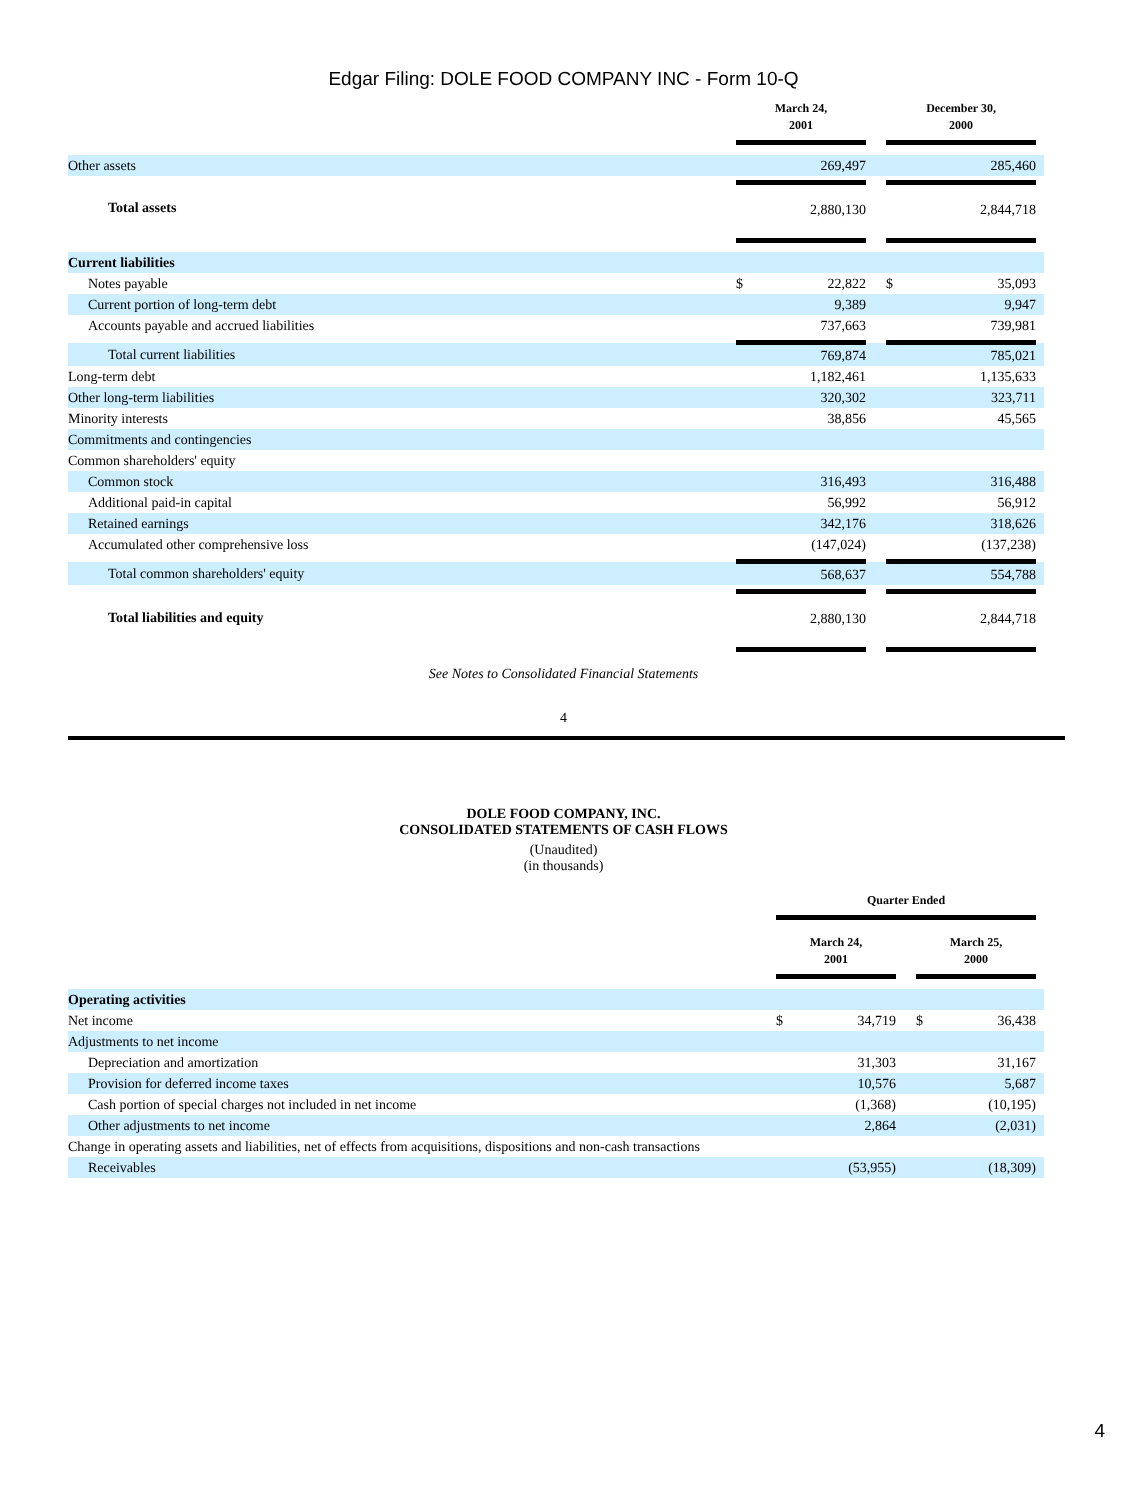Edgar Filing: DOLE FOOD COMPANY INC - Form 10-Q
| | March 24, 2001 | | | December 30, 2000 | | |
| Other assets | | 269,497 | | | 285,460 | |
| Total assets | | 2,880,130 | | | 2,844,718 | |
| Current liabilities | | | | | | |
| Notes payable | $ | 22,822 | | $ | 35,093 | |
| Current portion of long-term debt | | 9,389 | | | 9,947 | |
| Accounts payable and accrued liabilities | | 737,663 | | | 739,981 | |
| Total current liabilities | | 769,874 | | | 785,021 | |
| Long-term debt | | 1,182,461 | | | 1,135,633 | |
| Other long-term liabilities | | 320,302 | | | 323,711 | |
| Minority interests | | 38,856 | | | 45,565 | |
| Commitments and contingencies | | | | | | |
| Common shareholders' equity | | | | | | |
| Common stock | | 316,493 | | | 316,488 | |
| Additional paid-in capital | | 56,992 | | | 56,912 | |
| Retained earnings | | 342,176 | | | 318,626 | |
| Accumulated other comprehensive loss | | (147,024) | | | (137,238) | |
| Total common shareholders' equity | | 568,637 | | | 554,788 | |
| Total liabilities and equity | | 2,880,130 | | | 2,844,718 | |
See Notes to Consolidated Financial Statements
4
DOLE FOOD COMPANY, INC.
CONSOLIDATED STATEMENTS OF CASH FLOWS
(Unaudited)
(in thousands)
| | Quarter Ended | | | | | |
| | March 24, 2001 | | | March 25, 2000 | | |
| Operating activities | | | | | | |
| Net income | $ | 34,719 | | $ | 36,438 | |
| Adjustments to net income | | | | | | |
| Depreciation and amortization | | 31,303 | | | 31,167 | |
| Provision for deferred income taxes | | 10,576 | | | 5,687 | |
| Cash portion of special charges not included in net income | | (1,368) | | | (10,195) | |
| Other adjustments to net income | | 2,864 | | | (2,031) | |
| Change in operating assets and liabilities, net of effects from acquisitions, dispositions and non-cash transactions | | | | | | |
| Receivables | | (53,955) | | | (18,309) | |
4